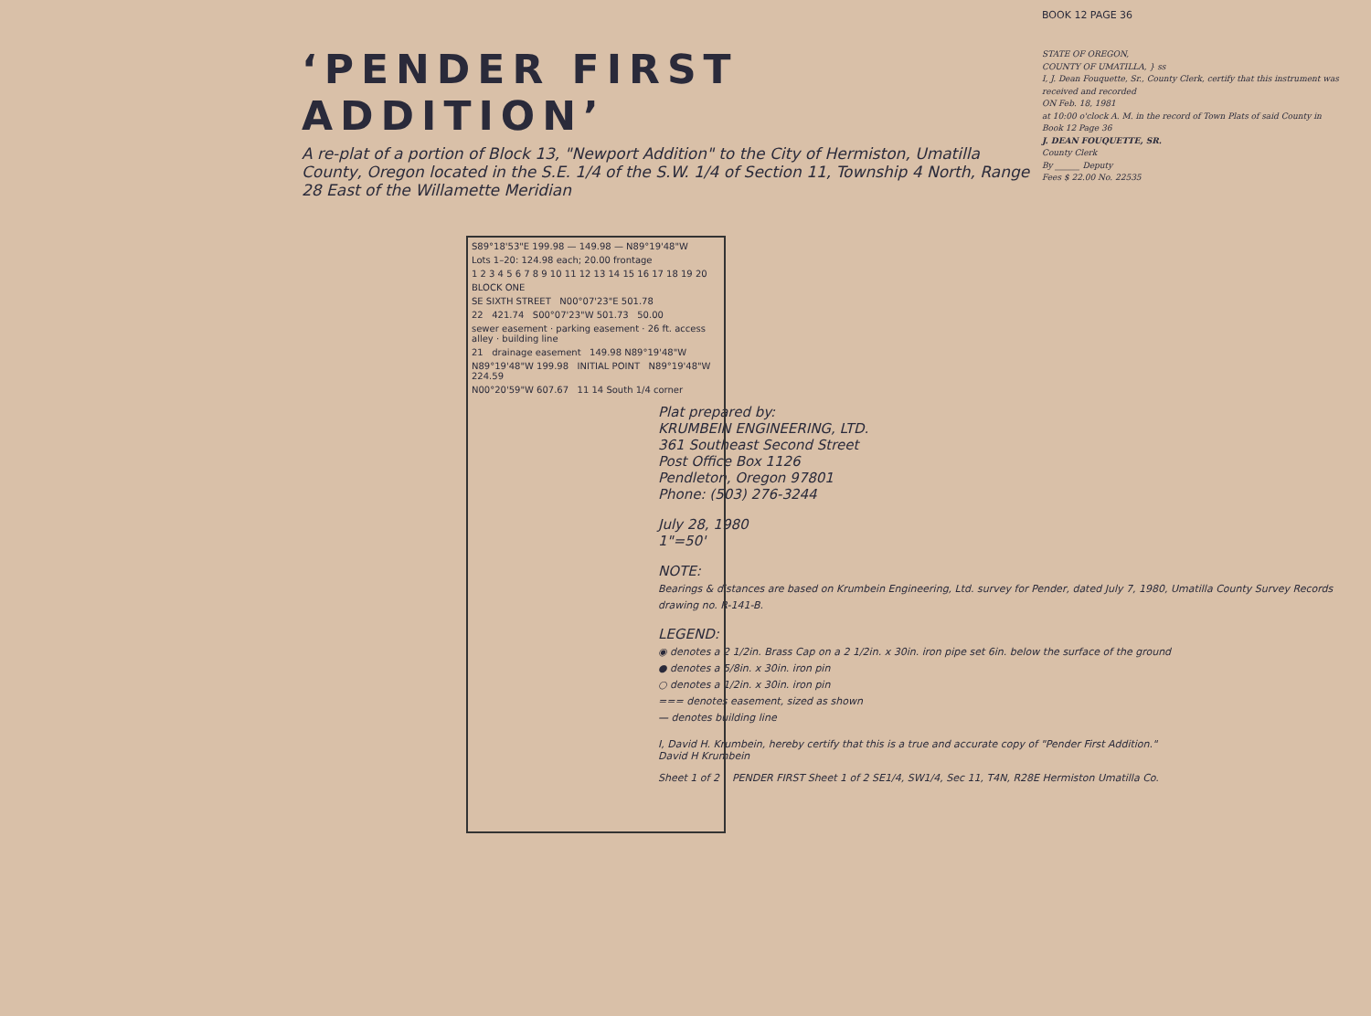‘PENDER FIRST ADDITION’
A re-plat of a portion of Block 13, "Newport Addition" to the City of Hermiston, Umatilla County, Oregon located in the S.E. 1/4 of the S.W. 1/4 of Section 11, Township 4 North, Range 28 East of the Willamette Meridian
S89°18'53"E 199.98 — 149.98 — N89°19'48"W
Lots 1–20: 124.98 each; 20.00 frontage
1 2 3 4 5 6 7 8 9 10 11 12 13 14 15 16 17 18 19 20
BLOCK ONE
SE SIXTH STREET N00°07'23"E 501.78
22 421.74 S00°07'23"W 501.73 50.00
sewer easement · parking easement · 26 ft. access alley · building line
21 drainage easement 149.98 N89°19'48"W
N89°19'48"W 199.98 INITIAL POINT N89°19'48"W 224.59
N00°20'59"W 607.67 11 14 South 1/4 corner
BOOK 12 PAGE 36
STATE OF OREGON,
COUNTY OF UMATILLA, } ss
I, J. Dean Fouquette, Sr., County Clerk, certify that this instrument was received and recorded
ON Feb. 18, 1981
at 10:00 o'clock A. M. in the record of Town Plats of said County in
Book 12 Page 36
J. DEAN FOUQUETTE, SR.
County Clerk
By ______ Deputy
Fees $ 22.00 No. 22535
Plat prepared by:
KRUMBEIN ENGINEERING, LTD.
361 Southeast Second Street
Post Office Box 1126
Pendleton, Oregon 97801
Phone: (503) 276-3244
July 28, 1980
1"=50'
NOTE:
Bearings & distances are based on Krumbein Engineering, Ltd. survey for Pender, dated July 7, 1980, Umatilla County Survey Records drawing no. R-141-B.
LEGEND:
◉ denotes a 2 1/2in. Brass Cap on a 2 1/2in. x 30in. iron pipe set 6in. below the surface of the ground
● denotes a 5/8in. x 30in. iron pin
○ denotes a 1/2in. x 30in. iron pin
=== denotes easement, sized as shown
— denotes building line
I, David H. Krumbein, hereby certify that this is a true and accurate copy of "Pender First Addition."
David H Krumbein
Sheet 1 of 2 PENDER FIRST Sheet 1 of 2 SE1/4, SW1/4, Sec 11, T4N, R28E Hermiston Umatilla Co.